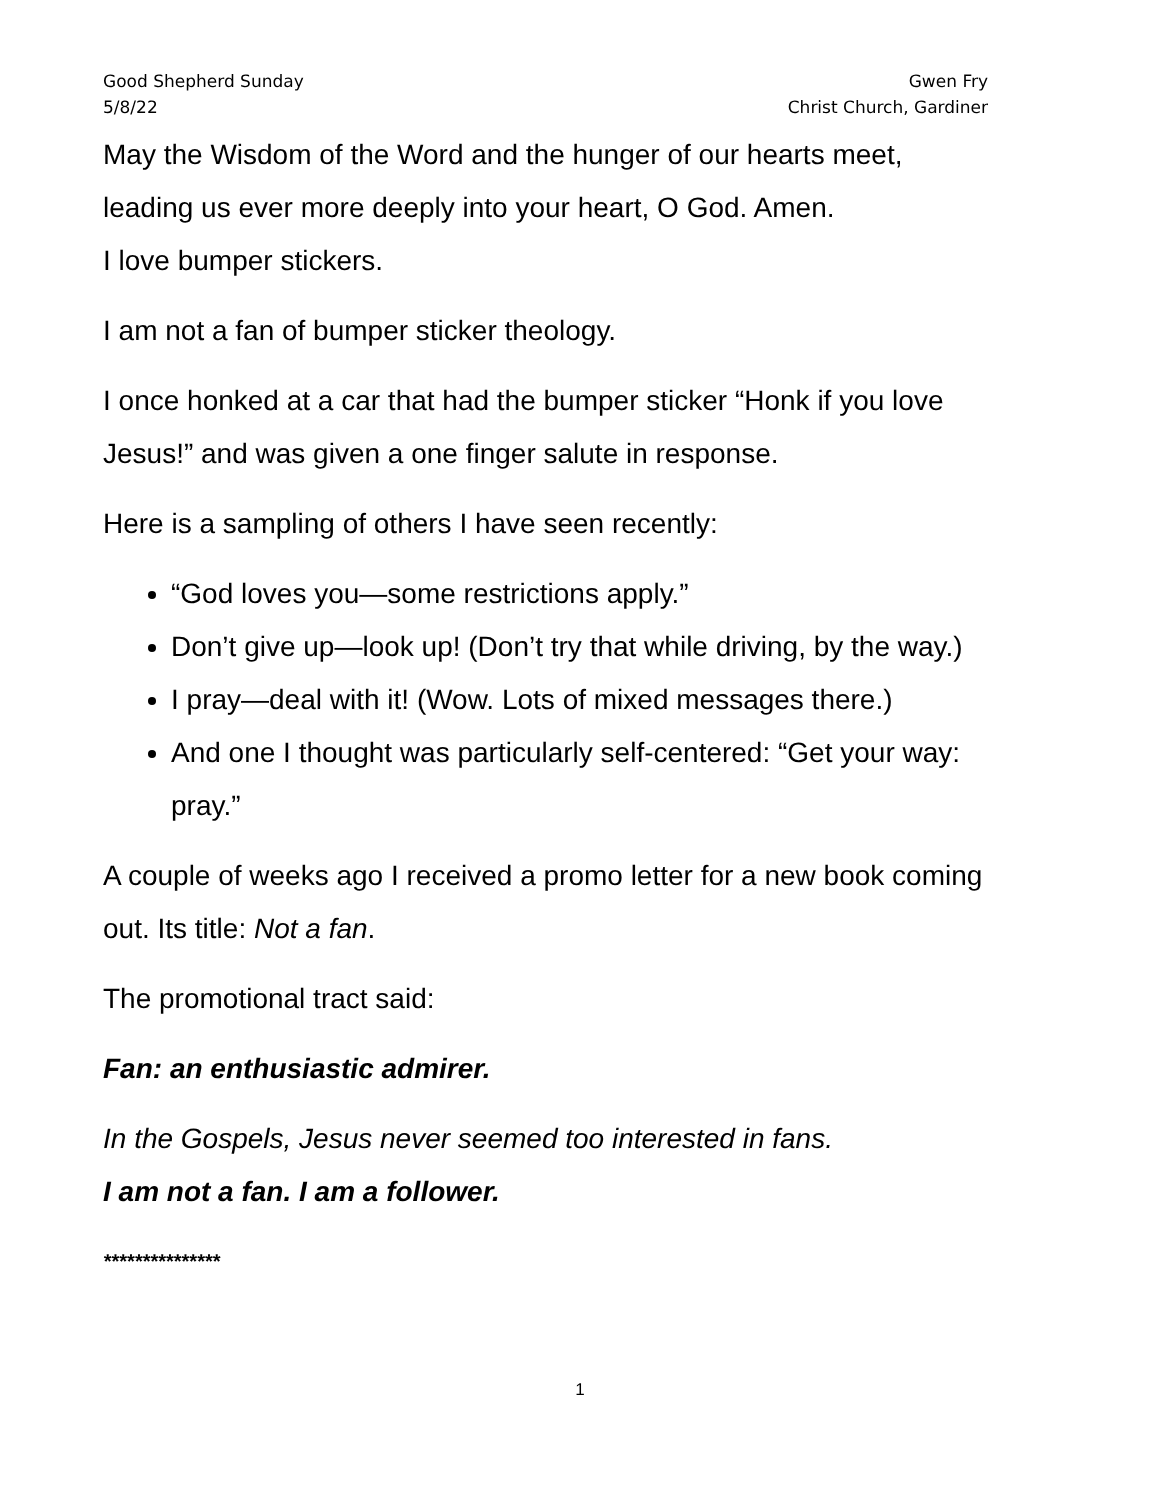Good Shepherd Sunday
5/8/22
Gwen Fry
Christ Church, Gardiner
May the Wisdom of the Word and the hunger of our hearts meet, leading us ever more deeply into your heart, O God. Amen.
I love bumper stickers.
I am not a fan of bumper sticker theology.
I once honked at a car that had the bumper sticker “Honk if you love Jesus!” and was given a one finger salute in response.
Here is a sampling of others I have seen recently:
“God loves you—some restrictions apply.”
Don’t give up—look up! (Don’t try that while driving, by the way.)
I pray—deal with it! (Wow. Lots of mixed messages there.)
And one I thought was particularly self-centered: “Get your way: pray.”
A couple of weeks ago I received a promo letter for a new book coming out. Its title: Not a fan.
The promotional tract said:
Fan: an enthusiastic admirer.
In the Gospels, Jesus never seemed too interested in fans.
I am not a fan. I am a follower.
***************
1